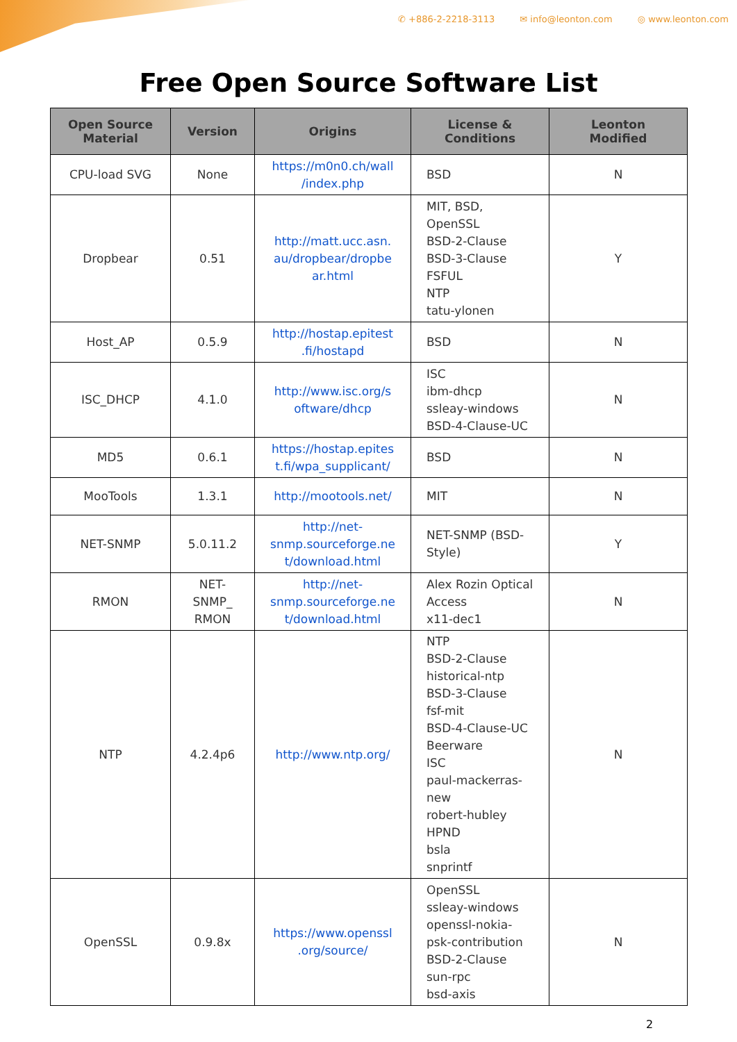✆ +886-2-2218-3113 ✉ info@leonton.com ◎ www.leonton.com
Free Open Source Software List
| Open Source Material | Version | Origins | License & Conditions | Leonton Modified |
| --- | --- | --- | --- | --- |
| CPU-load SVG | None | https://m0n0.ch/wall /index.php | BSD | N |
| Dropbear | 0.51 | http://matt.ucc.asn. au/dropbear/dropbe ar.html | MIT, BSD, OpenSSL BSD-2-Clause BSD-3-Clause FSFUL NTP tatu-ylonen | Y |
| Host_AP | 0.5.9 | http://hostap.epitest .fi/hostapd | BSD | N |
| ISC_DHCP | 4.1.0 | http://www.isc.org/s oftware/dhcp | ISC ibm-dhcp ssleay-windows BSD-4-Clause-UC | N |
| MD5 | 0.6.1 | https://hostap.epites t.fi/wpa_supplicant/ | BSD | N |
| MooTools | 1.3.1 | http://mootools.net/ | MIT | N |
| NET-SNMP | 5.0.11.2 | http://net- snmp.sourceforge.ne t/download.html | NET-SNMP (BSD- Style) | Y |
| RMON | NET- SNMP_ RMON | http://net- snmp.sourceforge.ne t/download.html | Alex Rozin Optical Access x11-dec1 | N |
| NTP | 4.2.4p6 | http://www.ntp.org/ | NTP BSD-2-Clause historical-ntp BSD-3-Clause fsf-mit BSD-4-Clause-UC Beerware ISC paul-mackerras- new robert-hubley HPND bsla snprintf | N |
| OpenSSL | 0.9.8x | https://www.openssl .org/source/ | OpenSSL ssleay-windows openssl-nokia- psk-contribution BSD-2-Clause sun-rpc bsd-axis | N |
2